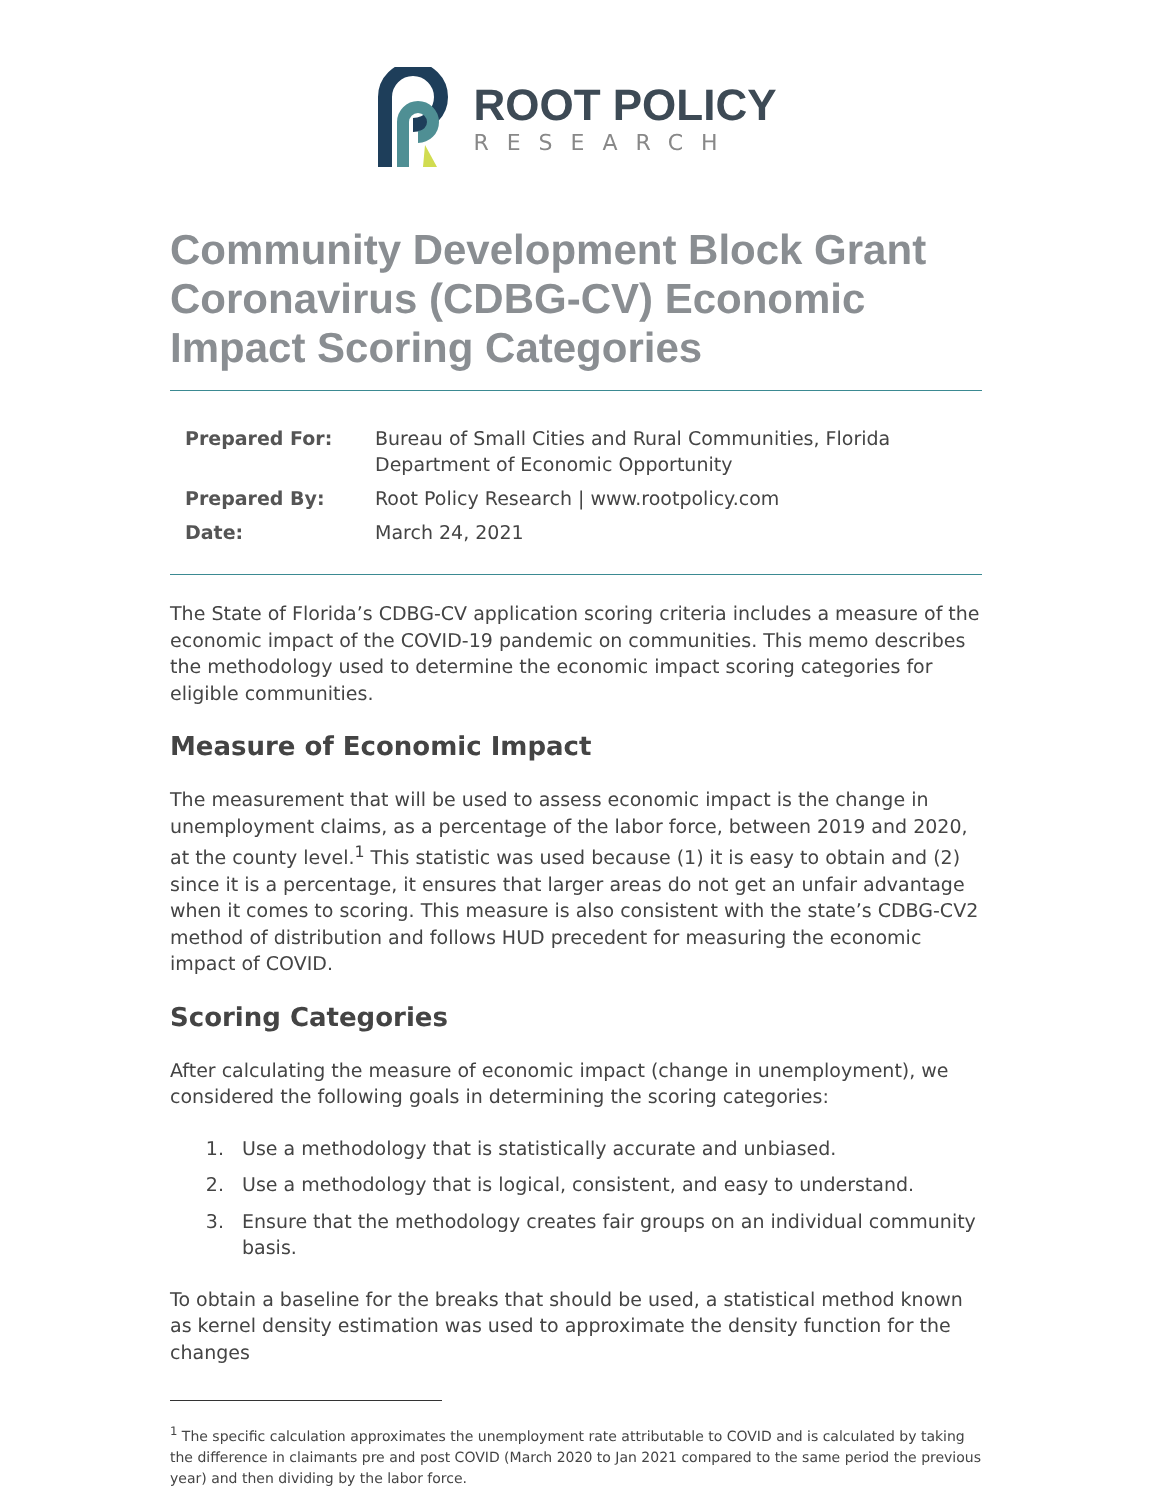ROOT POLICY
RESEARCH
Community Development Block Grant Coronavirus (CDBG-CV) Economic Impact Scoring Categories
| Prepared For: | Bureau of Small Cities and Rural Communities, Florida Department of Economic Opportunity |
| Prepared By: | Root Policy Research / www.rootpolicy.com |
| Date: | March 24, 2021 |
The State of Florida’s CDBG-CV application scoring criteria includes a measure of the economic impact of the COVID-19 pandemic on communities. This memo describes the methodology used to determine the economic impact scoring categories for eligible communities.
Measure of Economic Impact
The measurement that will be used to assess economic impact is the change in unemployment claims, as a percentage of the labor force, between 2019 and 2020, at the county level.<sup>1</sup> This statistic was used because (1) it is easy to obtain and (2) since it is a percentage, it ensures that larger areas do not get an unfair advantage when it comes to scoring. This measure is also consistent with the state’s CDBG-CV2 method of distribution and follows HUD precedent for measuring the economic impact of COVID.
Scoring Categories
After calculating the measure of economic impact (change in unemployment), we considered the following goals in determining the scoring categories:
1. Use a methodology that is statistically accurate and unbiased.
2. Use a methodology that is logical, consistent, and easy to understand.
3. Ensure that the methodology creates fair groups on an individual community basis.
To obtain a baseline for the breaks that should be used, a statistical method known as kernel density estimation was used to approximate the density function for the changes
<sup>1</sup> The specific calculation approximates the unemployment rate attributable to COVID and is calculated by taking the difference in claimants pre and post COVID (March 2020 to Jan 2021 compared to the same period the previous year) and then dividing by the labor force.